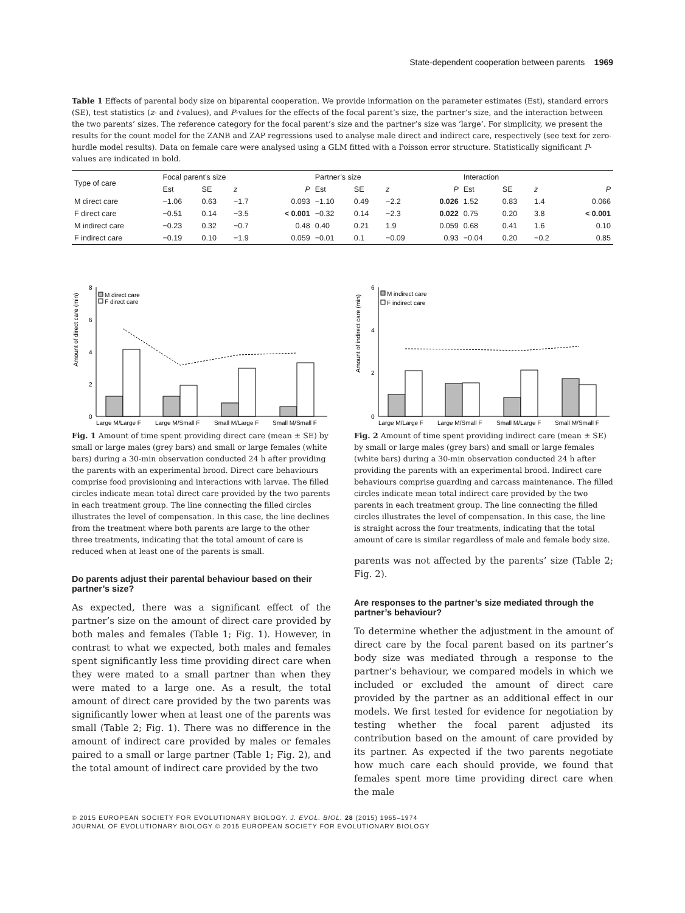State-dependent cooperation between parents 1969
Table 1 Effects of parental body size on biparental cooperation. We provide information on the parameter estimates (Est), standard errors (SE), test statistics (z- and t-values), and P-values for the effects of the focal parent’s size, the partner’s size, and the interaction between the two parents’ sizes. The reference category for the focal parent’s size and the partner’s size was ‘large’. For simplicity, we present the results for the count model for the ZANB and ZAP regressions used to analyse male direct and indirect care, respectively (see text for zero-hurdle model results). Data on female care were analysed using a GLM fitted with a Poisson error structure. Statistically significant P-values are indicated in bold.
| Type of care | Focal parent’s size | | | | Partner’s size | | | | Interaction | | | |
| --- | --- | --- | --- | --- | --- | --- | --- | --- | --- | --- | --- | --- |
| | Est | SE | z | P | Est | SE | z | P | Est | SE | z | P |
| M direct care | −1.06 | 0.63 | −1.7 | 0.093 | −1.10 | 0.49 | −2.2 | 0.026 | 1.52 | 0.83 | 1.4 | 0.066 |
| F direct care | −0.51 | 0.14 | −3.5 | < 0.001 | −0.32 | 0.14 | −2.3 | 0.022 | 0.75 | 0.20 | 3.8 | < 0.001 |
| M indirect care | −0.23 | 0.32 | −0.7 | 0.48 | 0.40 | 0.21 | 1.9 | 0.059 | 0.68 | 0.41 | 1.6 | 0.10 |
| F indirect care | −0.19 | 0.10 | −1.9 | 0.059 | −0.01 | 0.1 | −0.09 | 0.93 | −0.04 | 0.20 | −0.2 | 0.85 |
Amount of direct care (min)
8
6
4
2
0
M direct care
F direct care
Large M/Large F
Large M/Small F
Small M/Large F
Small M/Small F
Fig. 1 Amount of time spent providing direct care (mean ± SE) by small or large males (grey bars) and small or large females (white bars) during a 30-min observation conducted 24 h after providing the parents with an experimental brood. Direct care behaviours comprise food provisioning and interactions with larvae. The filled circles indicate mean total direct care provided by the two parents in each treatment group. The line connecting the filled circles illustrates the level of compensation. In this case, the line declines from the treatment where both parents are large to the other three treatments, indicating that the total amount of care is reduced when at least one of the parents is small.
Do parents adjust their parental behaviour based on their partner’s size?
As expected, there was a significant effect of the partner’s size on the amount of direct care provided by both males and females (Table 1; Fig. 1). However, in contrast to what we expected, both males and females spent significantly less time providing direct care when they were mated to a small partner than when they were mated to a large one. As a result, the total amount of direct care provided by the two parents was significantly lower when at least one of the parents was small (Table 2; Fig. 1). There was no difference in the amount of indirect care provided by males or females paired to a small or large partner (Table 1; Fig. 2), and the total amount of indirect care provided by the two
Amount of indirect care (min)
6
4
2
0
M indirect care
F indirect care
Large M/Large F
Large M/Small F
Small M/Large F
Small M/Small F
Fig. 2 Amount of time spent providing indirect care (mean ± SE) by small or large males (grey bars) and small or large females (white bars) during a 30-min observation conducted 24 h after providing the parents with an experimental brood. Indirect care behaviours comprise guarding and carcass maintenance. The filled circles indicate mean total indirect care provided by the two parents in each treatment group. The line connecting the filled circles illustrates the level of compensation. In this case, the line is straight across the four treatments, indicating that the total amount of care is similar regardless of male and female body size.
parents was not affected by the parents’ size (Table 2; Fig. 2).
Are responses to the partner’s size mediated through the partner’s behaviour?
To determine whether the adjustment in the amount of direct care by the focal parent based on its partner’s body size was mediated through a response to the partner’s behaviour, we compared models in which we included or excluded the amount of direct care provided by the partner as an additional effect in our models. We first tested for evidence for negotiation by testing whether the focal parent adjusted its contribution based on the amount of care provided by its partner. As expected if the two parents negotiate how much care each should provide, we found that females spent more time providing direct care when the male
© 2015 EUROPEAN SOCIETY FOR EVOLUTIONARY BIOLOGY. J. EVOL. BIOL. 28 (2015) 1965–1974
JOURNAL OF EVOLUTIONARY BIOLOGY © 2015 EUROPEAN SOCIETY FOR EVOLUTIONARY BIOLOGY